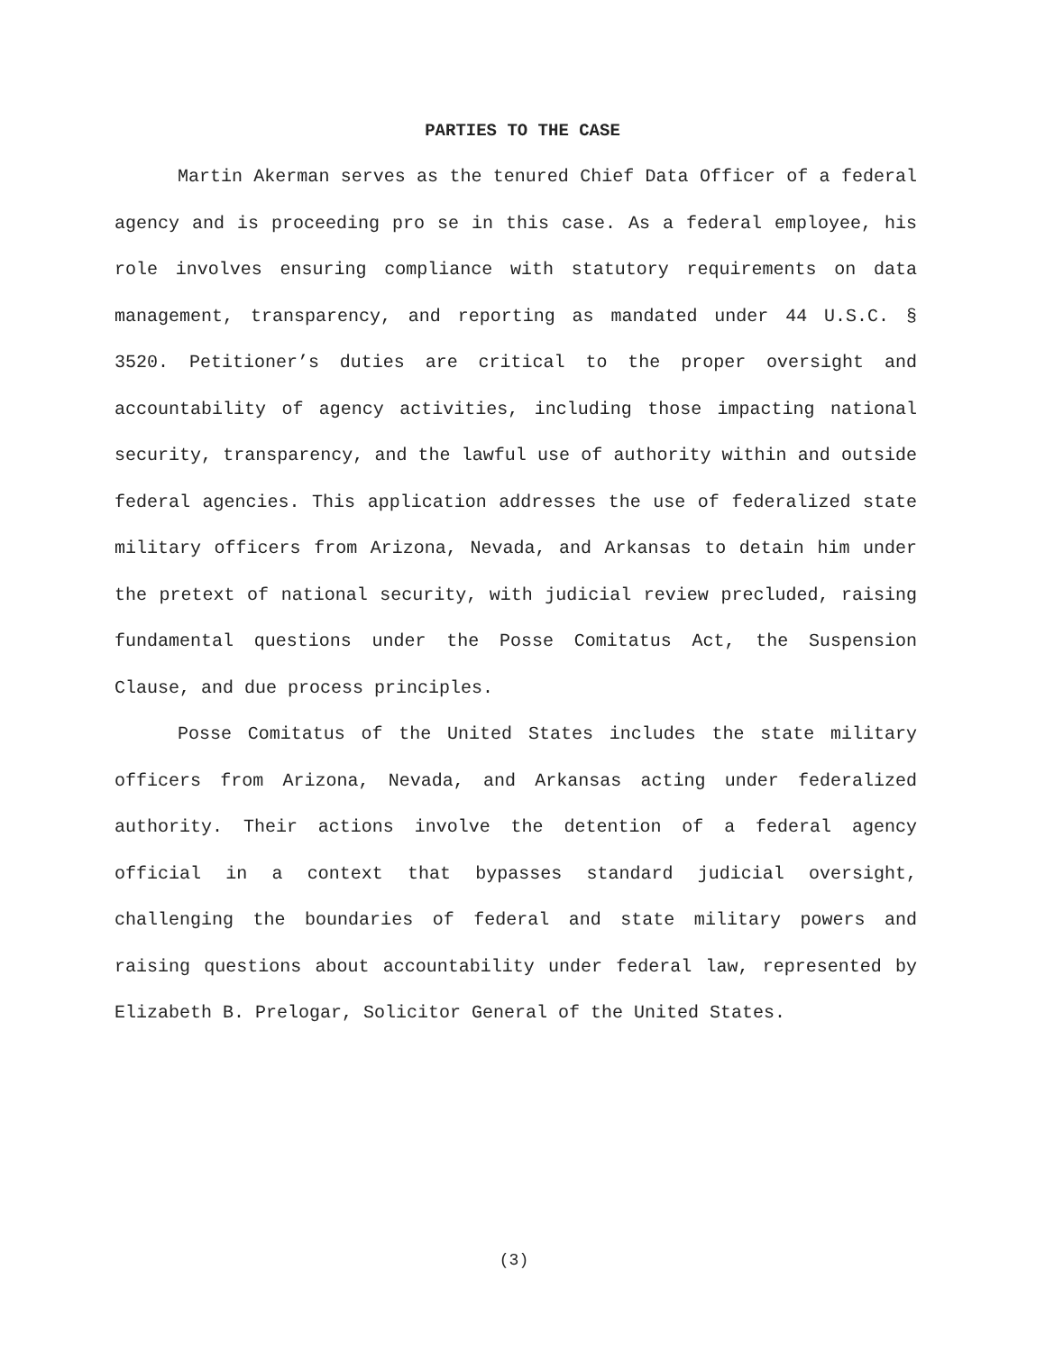PARTIES TO THE CASE
Martin Akerman serves as the tenured Chief Data Officer of a federal agency and is proceeding pro se in this case. As a federal employee, his role involves ensuring compliance with statutory requirements on data management, transparency, and reporting as mandated under 44 U.S.C. § 3520. Petitioner’s duties are critical to the proper oversight and accountability of agency activities, including those impacting national security, transparency, and the lawful use of authority within and outside federal agencies. This application addresses the use of federalized state military officers from Arizona, Nevada, and Arkansas to detain him under the pretext of national security, with judicial review precluded, raising fundamental questions under the Posse Comitatus Act, the Suspension Clause, and due process principles.
Posse Comitatus of the United States includes the state military officers from Arizona, Nevada, and Arkansas acting under federalized authority. Their actions involve the detention of a federal agency official in a context that bypasses standard judicial oversight, challenging the boundaries of federal and state military powers and raising questions about accountability under federal law, represented by Elizabeth B. Prelogar, Solicitor General of the United States.
(3)